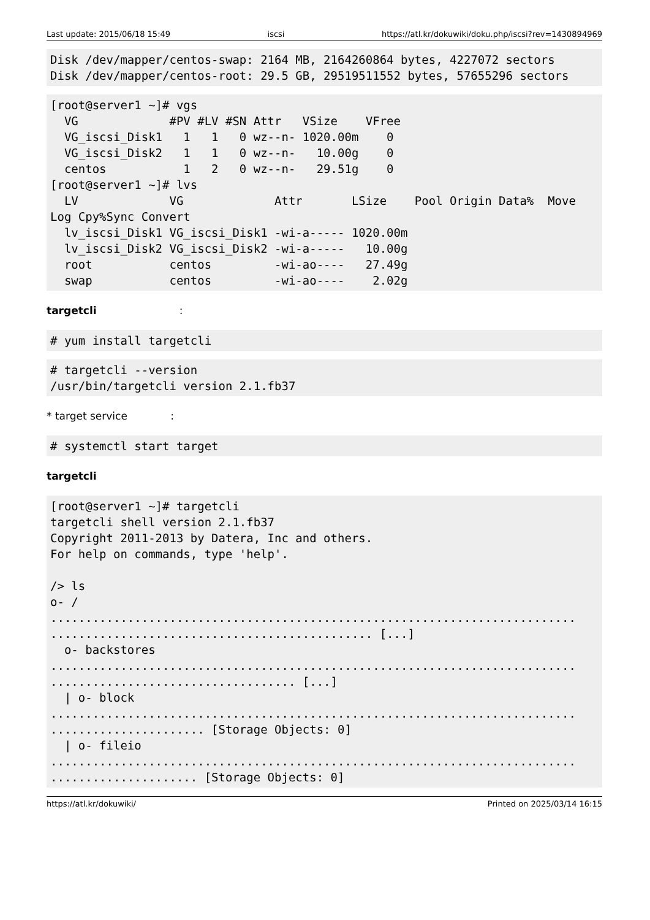Last update: 2015/06/18 15:49 iscsi https://atl.kr/dokuwiki/doku.php/iscsi?rev=1430894969
Disk /dev/mapper/centos-swap: 2164 MB, 2164260864 bytes, 4227072 sectors
Disk /dev/mapper/centos-root: 29.5 GB, 29519511552 bytes, 57655296 sectors
[root@server1 ~]# vgs
  VG             #PV #LV #SN Attr   VSize    VFree
  VG_iscsi_Disk1   1   1   0 wz--n- 1020.00m    0
  VG_iscsi_Disk2   1   1   0 wz--n-   10.00g    0
  centos           1   2   0 wz--n-   29.51g    0
[root@server1 ~]# lvs
  LV             VG             Attr       LSize    Pool Origin Data%  Move
Log Cpy%Sync Convert
  lv_iscsi_Disk1 VG_iscsi_Disk1 -wi-a----- 1020.00m
  lv_iscsi_Disk2 VG_iscsi_Disk2 -wi-a-----   10.00g
  root           centos         -wi-ao----   27.49g
  swap           centos         -wi-ao----    2.02g
targetcli :
# yum install targetcli
# targetcli --version
/usr/bin/targetcli version 2.1.fb37
* target service :
# systemctl start target
targetcli
[root@server1 ~]# targetcli
targetcli shell version 2.1.fb37
Copyright 2011-2013 by Datera, Inc and others.
For help on commands, type 'help'.

/> ls
o- /
...........................................................................
.............................................. [...]
  o- backstores
...........................................................................
................................... [...]
  | o- block
...........................................................................
...................... [Storage Objects: 0]
  | o- fileio
...........................................................................
..................... [Storage Objects: 0]
https://atl.kr/dokuwiki/ Printed on 2025/03/14 16:15